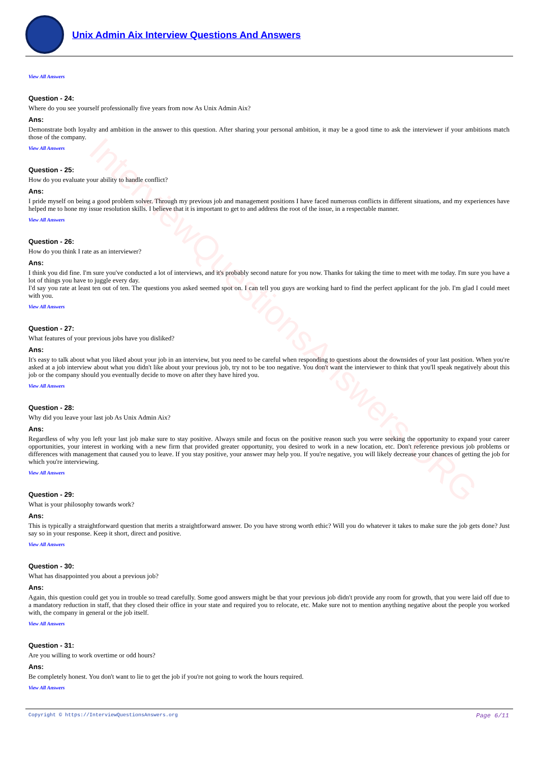InterviewQuestionsAnswers.ORG
Unix Admin Aix Interview Questions And Answers
View All Answers
Question - 24:
Where do you see yourself professionally five years from now As Unix Admin Aix?
Ans:
Demonstrate both loyalty and ambition in the answer to this question. After sharing your personal ambition, it may be a good time to ask the interviewer if your ambitions match those of the company.
View All Answers
Question - 25:
How do you evaluate your ability to handle conflict?
Ans:
I pride myself on being a good problem solver. Through my previous job and management positions I have faced numerous conflicts in different situations, and my experiences have helped me to hone my issue resolution skills. I believe that it is important to get to and address the root of the issue, in a respectable manner.
View All Answers
Question - 26:
How do you think I rate as an interviewer?
Ans:
I think you did fine. I'm sure you've conducted a lot of interviews, and it's probably second nature for you now. Thanks for taking the time to meet with me today. I'm sure you have a lot of things you have to juggle every day.
I'd say you rate at least ten out of ten. The questions you asked seemed spot on. I can tell you guys are working hard to find the perfect applicant for the job. I'm glad I could meet with you.
View All Answers
Question - 27:
What features of your previous jobs have you disliked?
Ans:
It's easy to talk about what you liked about your job in an interview, but you need to be careful when responding to questions about the downsides of your last position. When you're asked at a job interview about what you didn't like about your previous job, try not to be too negative. You don't want the interviewer to think that you'll speak negatively about this job or the company should you eventually decide to move on after they have hired you.
View All Answers
Question - 28:
Why did you leave your last job As Unix Admin Aix?
Ans:
Regardless of why you left your last job make sure to stay positive. Always smile and focus on the positive reason such you were seeking the opportunity to expand your career opportunities, your interest in working with a new firm that provided greater opportunity, you desired to work in a new location, etc. Don't reference previous job problems or differences with management that caused you to leave. If you stay positive, your answer may help you. If you're negative, you will likely decrease your chances of getting the job for which you're interviewing.
View All Answers
Question - 29:
What is your philosophy towards work?
Ans:
This is typically a straightforward question that merits a straightforward answer. Do you have strong worth ethic? Will you do whatever it takes to make sure the job gets done? Just say so in your response. Keep it short, direct and positive.
View All Answers
Question - 30:
What has disappointed you about a previous job?
Ans:
Again, this question could get you in trouble so tread carefully. Some good answers might be that your previous job didn't provide any room for growth, that you were laid off due to a mandatory reduction in staff, that they closed their office in your state and required you to relocate, etc. Make sure not to mention anything negative about the people you worked with, the company in general or the job itself.
View All Answers
Question - 31:
Are you willing to work overtime or odd hours?
Ans:
Be completely honest. You don't want to lie to get the job if you're not going to work the hours required.
View All Answers
Page 6/11 Copyright © https://InterviewQuestionsAnswers.org